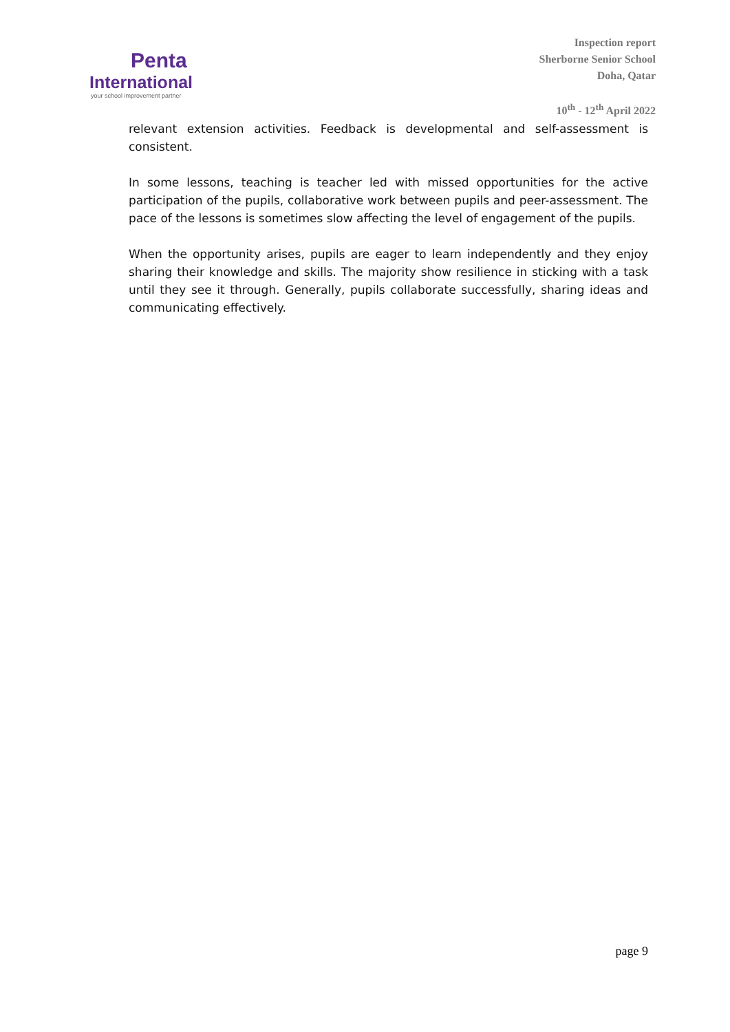Penta
International
your school improvement partner
Inspection report
Sherborne Senior School
Doha, Qatar
10<sup>th</sup> - 12<sup>th</sup> April 2022
relevant extension activities. Feedback is developmental and self-assessment is consistent.
In some lessons, teaching is teacher led with missed opportunities for the active participation of the pupils, collaborative work between pupils and peer-assessment. The pace of the lessons is sometimes slow affecting the level of engagement of the pupils.
When the opportunity arises, pupils are eager to learn independently and they enjoy sharing their knowledge and skills. The majority show resilience in sticking with a task until they see it through. Generally, pupils collaborate successfully, sharing ideas and communicating effectively.
page 9